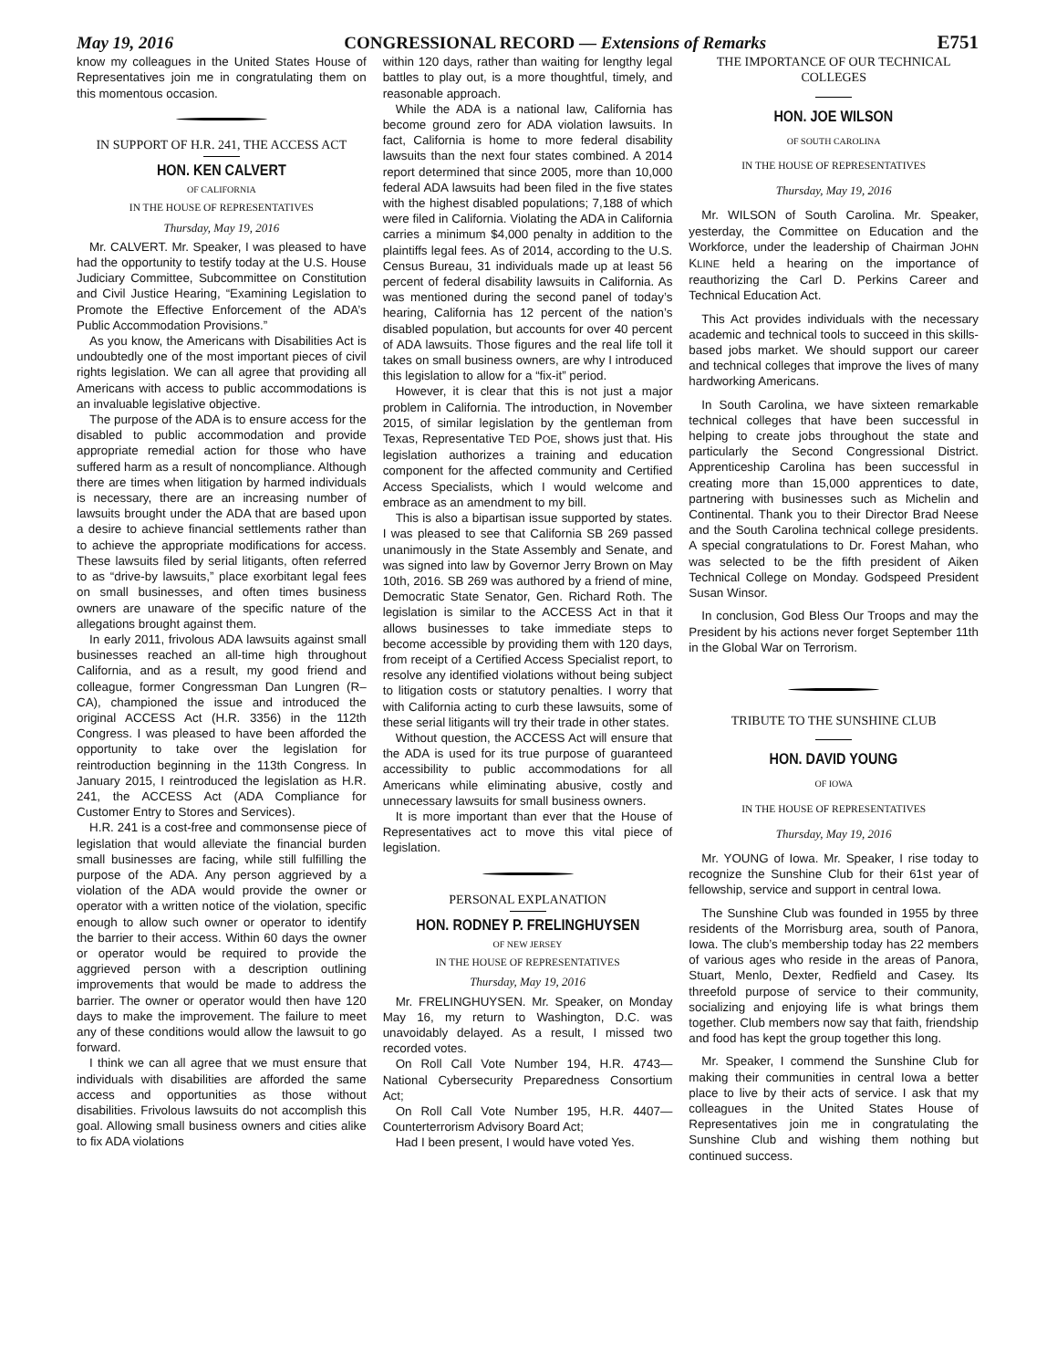May 19, 2016 CONGRESSIONAL RECORD — Extensions of Remarks E751
know my colleagues in the United States House of Representatives join me in congratulating them on this momentous occasion.
IN SUPPORT OF H.R. 241, THE ACCESS ACT
HON. KEN CALVERT
OF CALIFORNIA
IN THE HOUSE OF REPRESENTATIVES
Thursday, May 19, 2016
Mr. CALVERT. Mr. Speaker, I was pleased to have had the opportunity to testify today at the U.S. House Judiciary Committee, Subcommittee on Constitution and Civil Justice Hearing, “Examining Legislation to Promote the Effective Enforcement of the ADA’s Public Accommodation Provisions.”
As you know, the Americans with Disabilities Act is undoubtedly one of the most important pieces of civil rights legislation. We can all agree that providing all Americans with access to public accommodations is an invaluable legislative objective.
The purpose of the ADA is to ensure access for the disabled to public accommodation and provide appropriate remedial action for those who have suffered harm as a result of noncompliance. Although there are times when litigation by harmed individuals is necessary, there are an increasing number of lawsuits brought under the ADA that are based upon a desire to achieve financial settlements rather than to achieve the appropriate modifications for access. These lawsuits filed by serial litigants, often referred to as “drive-by lawsuits,” place exorbitant legal fees on small businesses, and often times business owners are unaware of the specific nature of the allegations brought against them.
In early 2011, frivolous ADA lawsuits against small businesses reached an all-time high throughout California, and as a result, my good friend and colleague, former Congressman Dan Lungren (R–CA), championed the issue and introduced the original ACCESS Act (H.R. 3356) in the 112th Congress. I was pleased to have been afforded the opportunity to take over the legislation for reintroduction beginning in the 113th Congress. In January 2015, I reintroduced the legislation as H.R. 241, the ACCESS Act (ADA Compliance for Customer Entry to Stores and Services).
H.R. 241 is a cost-free and commonsense piece of legislation that would alleviate the financial burden small businesses are facing, while still fulfilling the purpose of the ADA. Any person aggrieved by a violation of the ADA would provide the owner or operator with a written notice of the violation, specific enough to allow such owner or operator to identify the barrier to their access. Within 60 days the owner or operator would be required to provide the aggrieved person with a description outlining improvements that would be made to address the barrier. The owner or operator would then have 120 days to make the improvement. The failure to meet any of these conditions would allow the lawsuit to go forward.
I think we can all agree that we must ensure that individuals with disabilities are afforded the same access and opportunities as those without disabilities. Frivolous lawsuits do not accomplish this goal. Allowing small business owners and cities alike to fix ADA violations
within 120 days, rather than waiting for lengthy legal battles to play out, is a more thoughtful, timely, and reasonable approach.
While the ADA is a national law, California has become ground zero for ADA violation lawsuits. In fact, California is home to more federal disability lawsuits than the next four states combined. A 2014 report determined that since 2005, more than 10,000 federal ADA lawsuits had been filed in the five states with the highest disabled populations; 7,188 of which were filed in California. Violating the ADA in California carries a minimum $4,000 penalty in addition to the plaintiffs legal fees. As of 2014, according to the U.S. Census Bureau, 31 individuals made up at least 56 percent of federal disability lawsuits in California. As was mentioned during the second panel of today’s hearing, California has 12 percent of the nation’s disabled population, but accounts for over 40 percent of ADA lawsuits. Those figures and the real life toll it takes on small business owners, are why I introduced this legislation to allow for a “fix-it” period.
However, it is clear that this is not just a major problem in California. The introduction, in November 2015, of similar legislation by the gentleman from Texas, Representative TED POE, shows just that. His legislation authorizes a training and education component for the affected community and Certified Access Specialists, which I would welcome and embrace as an amendment to my bill.
This is also a bipartisan issue supported by states. I was pleased to see that California SB 269 passed unanimously in the State Assembly and Senate, and was signed into law by Governor Jerry Brown on May 10th, 2016. SB 269 was authored by a friend of mine, Democratic State Senator, Gen. Richard Roth. The legislation is similar to the ACCESS Act in that it allows businesses to take immediate steps to become accessible by providing them with 120 days, from receipt of a Certified Access Specialist report, to resolve any identified violations without being subject to litigation costs or statutory penalties. I worry that with California acting to curb these lawsuits, some of these serial litigants will try their trade in other states.
Without question, the ACCESS Act will ensure that the ADA is used for its true purpose of guaranteed accessibility to public accommodations for all Americans while eliminating abusive, costly and unnecessary lawsuits for small business owners.
It is more important than ever that the House of Representatives act to move this vital piece of legislation.
PERSONAL EXPLANATION
HON. RODNEY P. FRELINGHUYSEN
OF NEW JERSEY
IN THE HOUSE OF REPRESENTATIVES
Thursday, May 19, 2016
Mr. FRELINGHUYSEN. Mr. Speaker, on Monday May 16, my return to Washington, D.C. was unavoidably delayed. As a result, I missed two recorded votes.
On Roll Call Vote Number 194, H.R. 4743—National Cybersecurity Preparedness Consortium Act;
On Roll Call Vote Number 195, H.R. 4407—Counterterrorism Advisory Board Act;
Had I been present, I would have voted Yes.
THE IMPORTANCE OF OUR TECHNICAL COLLEGES
HON. JOE WILSON
OF SOUTH CAROLINA
IN THE HOUSE OF REPRESENTATIVES
Thursday, May 19, 2016
Mr. WILSON of South Carolina. Mr. Speaker, yesterday, the Committee on Education and the Workforce, under the leadership of Chairman JOHN KLINE held a hearing on the importance of reauthorizing the Carl D. Perkins Career and Technical Education Act.
This Act provides individuals with the necessary academic and technical tools to succeed in this skills-based jobs market. We should support our career and technical colleges that improve the lives of many hardworking Americans.
In South Carolina, we have sixteen remarkable technical colleges that have been successful in helping to create jobs throughout the state and particularly the Second Congressional District. Apprenticeship Carolina has been successful in creating more than 15,000 apprentices to date, partnering with businesses such as Michelin and Continental. Thank you to their Director Brad Neese and the South Carolina technical college presidents. A special congratulations to Dr. Forest Mahan, who was selected to be the fifth president of Aiken Technical College on Monday. Godspeed President Susan Winsor.
In conclusion, God Bless Our Troops and may the President by his actions never forget September 11th in the Global War on Terrorism.
TRIBUTE TO THE SUNSHINE CLUB
HON. DAVID YOUNG
OF IOWA
IN THE HOUSE OF REPRESENTATIVES
Thursday, May 19, 2016
Mr. YOUNG of Iowa. Mr. Speaker, I rise today to recognize the Sunshine Club for their 61st year of fellowship, service and support in central Iowa.
The Sunshine Club was founded in 1955 by three residents of the Morrisburg area, south of Panora, Iowa. The club’s membership today has 22 members of various ages who reside in the areas of Panora, Stuart, Menlo, Dexter, Redfield and Casey. Its threefold purpose of service to their community, socializing and enjoying life is what brings them together. Club members now say that faith, friendship and food has kept the group together this long.
Mr. Speaker, I commend the Sunshine Club for making their communities in central Iowa a better place to live by their acts of service. I ask that my colleagues in the United States House of Representatives join me in congratulating the Sunshine Club and wishing them nothing but continued success.